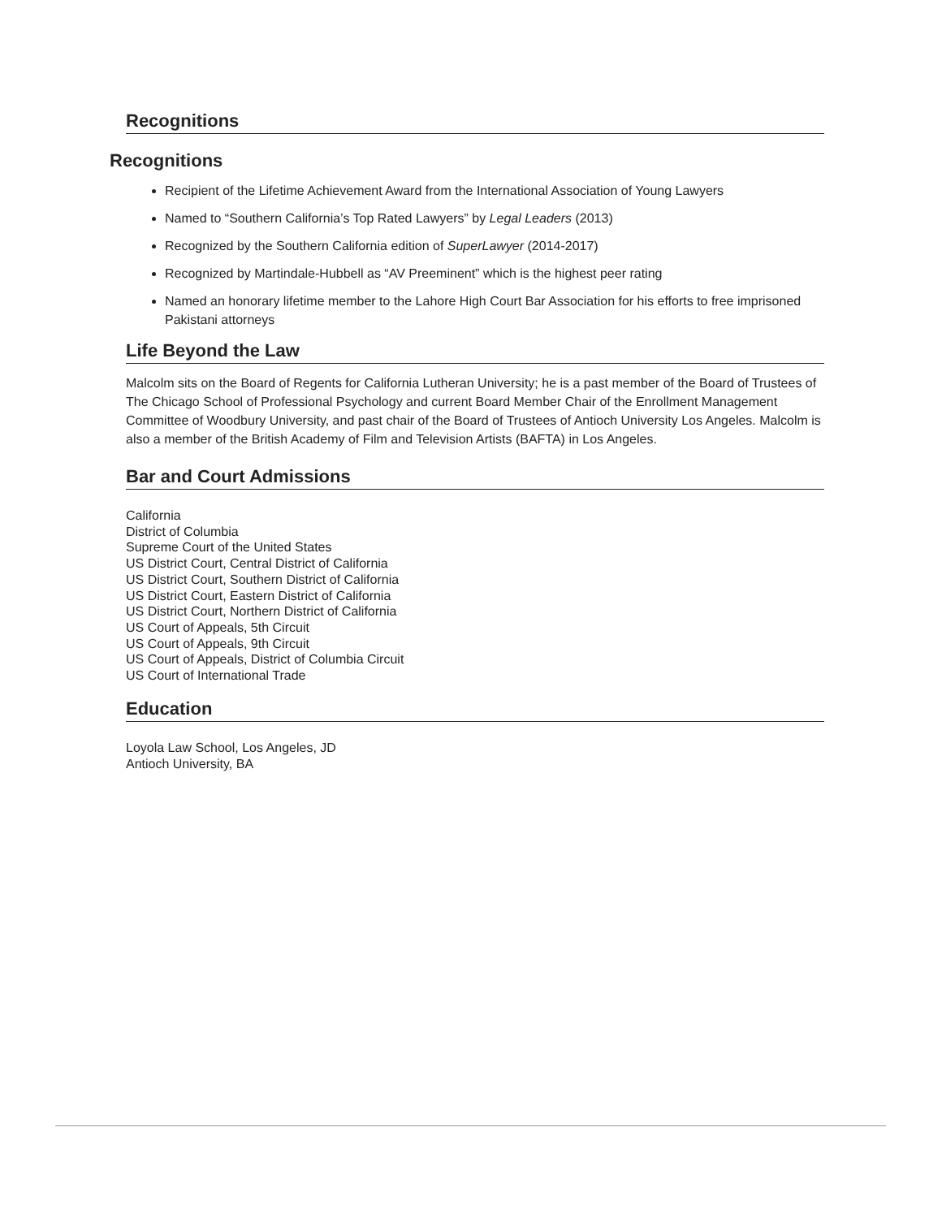Recognitions
Recognitions
Recipient of the Lifetime Achievement Award from the International Association of Young Lawyers
Named to “Southern California’s Top Rated Lawyers” by Legal Leaders (2013)
Recognized by the Southern California edition of SuperLawyer (2014-2017)
Recognized by Martindale-Hubbell as “AV Preeminent” which is the highest peer rating
Named an honorary lifetime member to the Lahore High Court Bar Association for his efforts to free imprisoned Pakistani attorneys
Life Beyond the Law
Malcolm sits on the Board of Regents for California Lutheran University; he is a past member of the Board of Trustees of The Chicago School of Professional Psychology and current Board Member Chair of the Enrollment Management Committee of Woodbury University, and past chair of the Board of Trustees of Antioch University Los Angeles. Malcolm is also a member of the British Academy of Film and Television Artists (BAFTA) in Los Angeles.
Bar and Court Admissions
California
District of Columbia
Supreme Court of the United States
US District Court, Central District of California
US District Court, Southern District of California
US District Court, Eastern District of California
US District Court, Northern District of California
US Court of Appeals, 5th Circuit
US Court of Appeals, 9th Circuit
US Court of Appeals, District of Columbia Circuit
US Court of International Trade
Education
Loyola Law School, Los Angeles, JD
Antioch University, BA